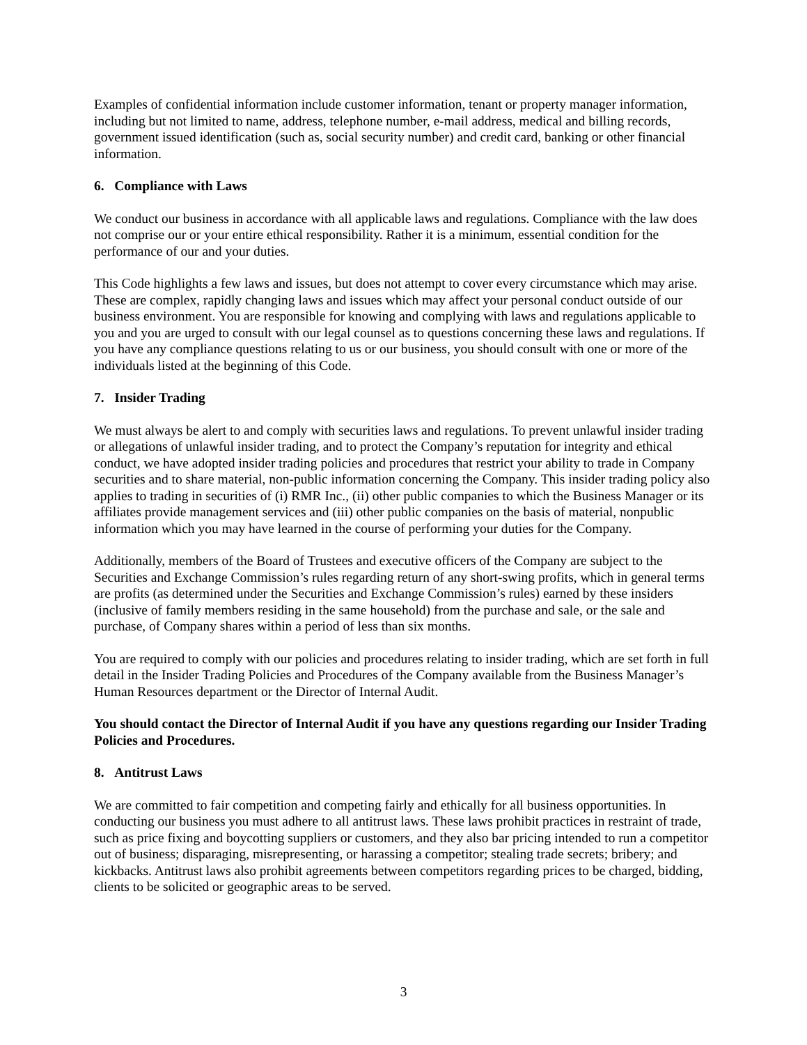Examples of confidential information include customer information, tenant or property manager information, including but not limited to name, address, telephone number, e-mail address, medical and billing records, government issued identification (such as, social security number) and credit card, banking or other financial information.
6. Compliance with Laws
We conduct our business in accordance with all applicable laws and regulations. Compliance with the law does not comprise our or your entire ethical responsibility. Rather it is a minimum, essential condition for the performance of our and your duties.
This Code highlights a few laws and issues, but does not attempt to cover every circumstance which may arise. These are complex, rapidly changing laws and issues which may affect your personal conduct outside of our business environment. You are responsible for knowing and complying with laws and regulations applicable to you and you are urged to consult with our legal counsel as to questions concerning these laws and regulations. If you have any compliance questions relating to us or our business, you should consult with one or more of the individuals listed at the beginning of this Code.
7. Insider Trading
We must always be alert to and comply with securities laws and regulations. To prevent unlawful insider trading or allegations of unlawful insider trading, and to protect the Company’s reputation for integrity and ethical conduct, we have adopted insider trading policies and procedures that restrict your ability to trade in Company securities and to share material, non-public information concerning the Company. This insider trading policy also applies to trading in securities of (i) RMR Inc., (ii) other public companies to which the Business Manager or its affiliates provide management services and (iii) other public companies on the basis of material, nonpublic information which you may have learned in the course of performing your duties for the Company.
Additionally, members of the Board of Trustees and executive officers of the Company are subject to the Securities and Exchange Commission’s rules regarding return of any short-swing profits, which in general terms are profits (as determined under the Securities and Exchange Commission’s rules) earned by these insiders (inclusive of family members residing in the same household) from the purchase and sale, or the sale and purchase, of Company shares within a period of less than six months.
You are required to comply with our policies and procedures relating to insider trading, which are set forth in full detail in the Insider Trading Policies and Procedures of the Company available from the Business Manager’s Human Resources department or the Director of Internal Audit.
You should contact the Director of Internal Audit if you have any questions regarding our Insider Trading Policies and Procedures.
8. Antitrust Laws
We are committed to fair competition and competing fairly and ethically for all business opportunities. In conducting our business you must adhere to all antitrust laws. These laws prohibit practices in restraint of trade, such as price fixing and boycotting suppliers or customers, and they also bar pricing intended to run a competitor out of business; disparaging, misrepresenting, or harassing a competitor; stealing trade secrets; bribery; and kickbacks. Antitrust laws also prohibit agreements between competitors regarding prices to be charged, bidding, clients to be solicited or geographic areas to be served.
3